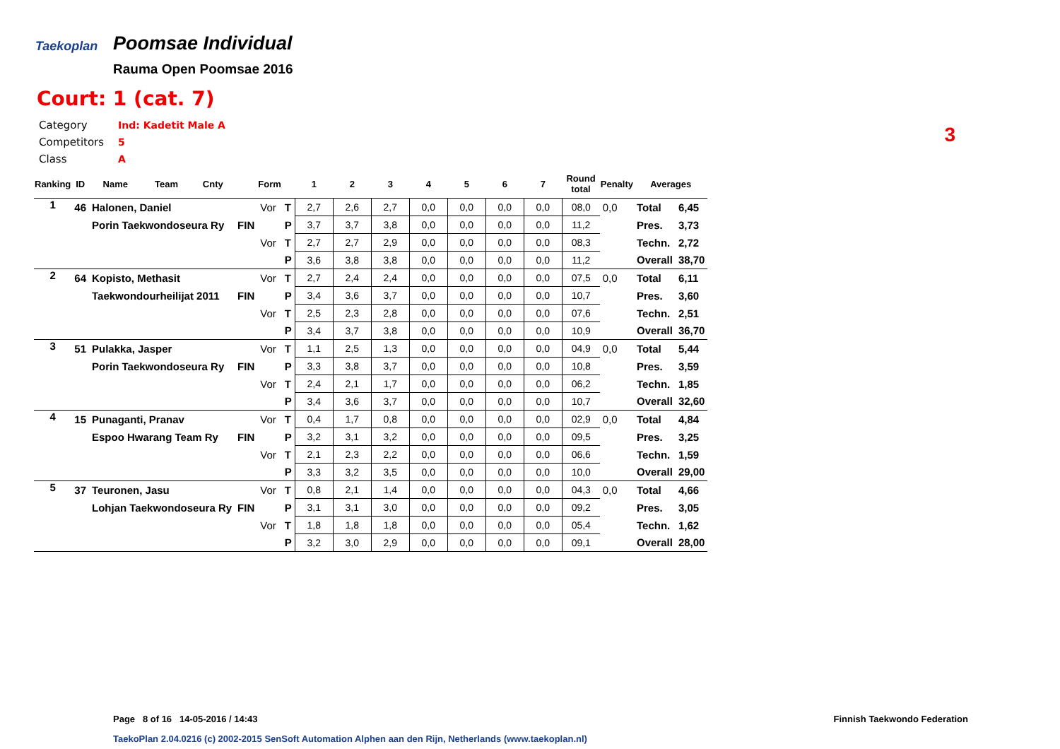Taekoplan
Poomsae Individual
Rauma Open Poomsae 2016
Court: 1 (cat. 7)
Category Ind: Kadetit Male A
Competitors 5
Class A
3
| Ranking | ID | Name | Team | Cnty | | Form | | 1 | 2 | 3 | 4 | 5 | 6 | 7 | Round total | Penalty | Averages | |
| --- | --- | --- | --- | --- | --- | --- | --- | --- | --- | --- | --- | --- | --- | --- | --- | --- | --- | --- |
| 1 | 46 | Halonen, Daniel | | | | Vor | T | 2,7 | 2,6 | 2,7 | 0,0 | 0,0 | 0,0 | 0,0 | 08,0 | 0,0 | Total | 6,45 |
| | | Porin Taekwondoseura Ry | | | FIN | | P | 3,7 | 3,7 | 3,8 | 0,0 | 0,0 | 0,0 | 0,0 | 11,2 | | Pres. | 3,73 |
| | | | | | | Vor | T | 2,7 | 2,7 | 2,9 | 0,0 | 0,0 | 0,0 | 0,0 | 08,3 | | Techn. | 2,72 |
| | | | | | | | P | 3,6 | 3,8 | 3,8 | 0,0 | 0,0 | 0,0 | 0,0 | 11,2 | | Overall | 38,70 |
| 2 | 64 | Kopisto, Methasit | | | | Vor | T | 2,7 | 2,4 | 2,4 | 0,0 | 0,0 | 0,0 | 0,0 | 07,5 | 0,0 | Total | 6,11 |
| | | Taekwondourheilijat 2011 | | | FIN | | P | 3,4 | 3,6 | 3,7 | 0,0 | 0,0 | 0,0 | 0,0 | 10,7 | | Pres. | 3,60 |
| | | | | | | Vor | T | 2,5 | 2,3 | 2,8 | 0,0 | 0,0 | 0,0 | 0,0 | 07,6 | | Techn. | 2,51 |
| | | | | | | | P | 3,4 | 3,7 | 3,8 | 0,0 | 0,0 | 0,0 | 0,0 | 10,9 | | Overall | 36,70 |
| 3 | 51 | Pulakka, Jasper | | | | Vor | T | 1,1 | 2,5 | 1,3 | 0,0 | 0,0 | 0,0 | 0,0 | 04,9 | 0,0 | Total | 5,44 |
| | | Porin Taekwondoseura Ry | | | FIN | | P | 3,3 | 3,8 | 3,7 | 0,0 | 0,0 | 0,0 | 0,0 | 10,8 | | Pres. | 3,59 |
| | | | | | | Vor | T | 2,4 | 2,1 | 1,7 | 0,0 | 0,0 | 0,0 | 0,0 | 06,2 | | Techn. | 1,85 |
| | | | | | | | P | 3,4 | 3,6 | 3,7 | 0,0 | 0,0 | 0,0 | 0,0 | 10,7 | | Overall | 32,60 |
| 4 | 15 | Punaganti, Pranav | | | | Vor | T | 0,4 | 1,7 | 0,8 | 0,0 | 0,0 | 0,0 | 0,0 | 02,9 | 0,0 | Total | 4,84 |
| | | Espoo Hwarang Team Ry | | | FIN | | P | 3,2 | 3,1 | 3,2 | 0,0 | 0,0 | 0,0 | 0,0 | 09,5 | | Pres. | 3,25 |
| | | | | | | Vor | T | 2,1 | 2,3 | 2,2 | 0,0 | 0,0 | 0,0 | 0,0 | 06,6 | | Techn. | 1,59 |
| | | | | | | | P | 3,3 | 3,2 | 3,5 | 0,0 | 0,0 | 0,0 | 0,0 | 10,0 | | Overall | 29,00 |
| 5 | 37 | Teuronen, Jasu | | | | Vor | T | 0,8 | 2,1 | 1,4 | 0,0 | 0,0 | 0,0 | 0,0 | 04,3 | 0,0 | Total | 4,66 |
| | | Lohjan Taekwondoseura Ry | | | FIN | | P | 3,1 | 3,1 | 3,0 | 0,0 | 0,0 | 0,0 | 0,0 | 09,2 | | Pres. | 3,05 |
| | | | | | | Vor | T | 1,8 | 1,8 | 1,8 | 0,0 | 0,0 | 0,0 | 0,0 | 05,4 | | Techn. | 1,62 |
| | | | | | | | P | 3,2 | 3,0 | 2,9 | 0,0 | 0,0 | 0,0 | 0,0 | 09,1 | | Overall | 28,00 |
Page 8 of 16 14-05-2016 / 14:43 Finnish Taekwondo Federation
TaekoPlan 2.04.0216 (c) 2002-2015 SenSoft Automation Alphen aan den Rijn, Netherlands (www.taekoplan.nl)